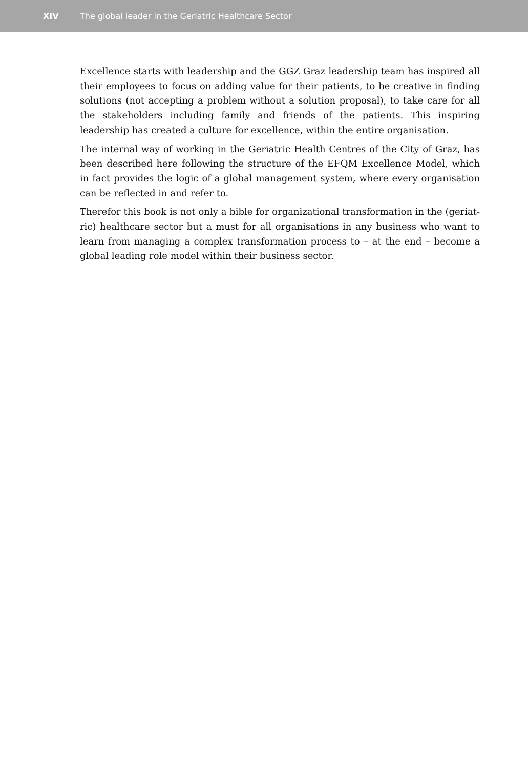XIV The global leader in the Geriatric Healthcare Sector
Excellence starts with leadership and the GGZ Graz leadership team has inspired all their employees to focus on adding value for their patients, to be creative in finding solutions (not accepting a problem without a solution proposal), to take care for all the stakeholders including family and friends of the patients. This inspiring leadership has created a culture for excellence, within the entire organisation.
The internal way of working in the Geriatric Health Centres of the City of Graz, has been described here following the structure of the EFQM Excellence Model, which in fact provides the logic of a global management system, where every organisation can be reflected in and refer to.
Therefor this book is not only a bible for organizational transformation in the (geriat­ric) healthcare sector but a must for all organisations in any business who want to learn from managing a complex transformation process to – at the end – become a global leading role model within their business sector.